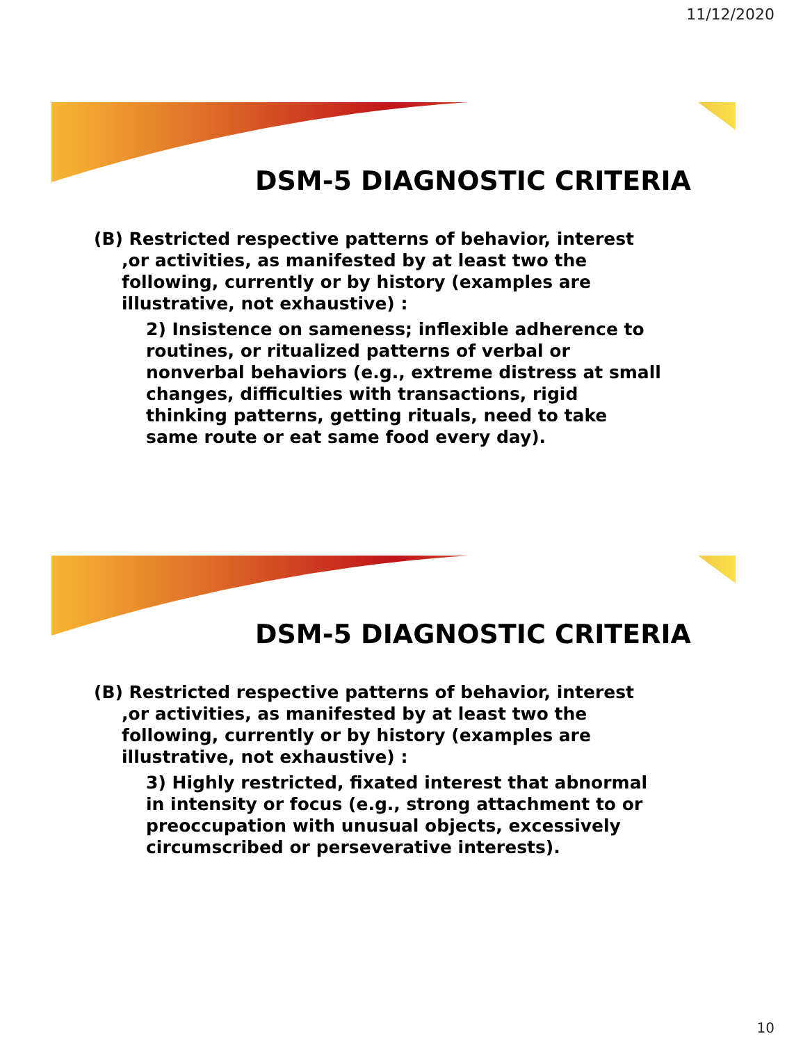11/12/2020
DSM-5 DIAGNOSTIC CRITERIA
(B) Restricted respective patterns of behavior, interest ,or activities, as manifested by at least two the following, currently or by history (examples are illustrative, not exhaustive) :
2) Insistence on sameness; inflexible adherence to routines, or ritualized patterns of verbal or nonverbal behaviors (e.g., extreme distress at small changes, difficulties with transactions, rigid thinking patterns, getting rituals, need to take same route or eat same food every day).
DSM-5 DIAGNOSTIC CRITERIA
(B) Restricted respective patterns of behavior, interest ,or activities, as manifested by at least two the following, currently or by history (examples are illustrative, not exhaustive) :
3) Highly restricted, fixated interest that abnormal in intensity or focus (e.g., strong attachment to or preoccupation with unusual objects, excessively circumscribed or perseverative interests).
10